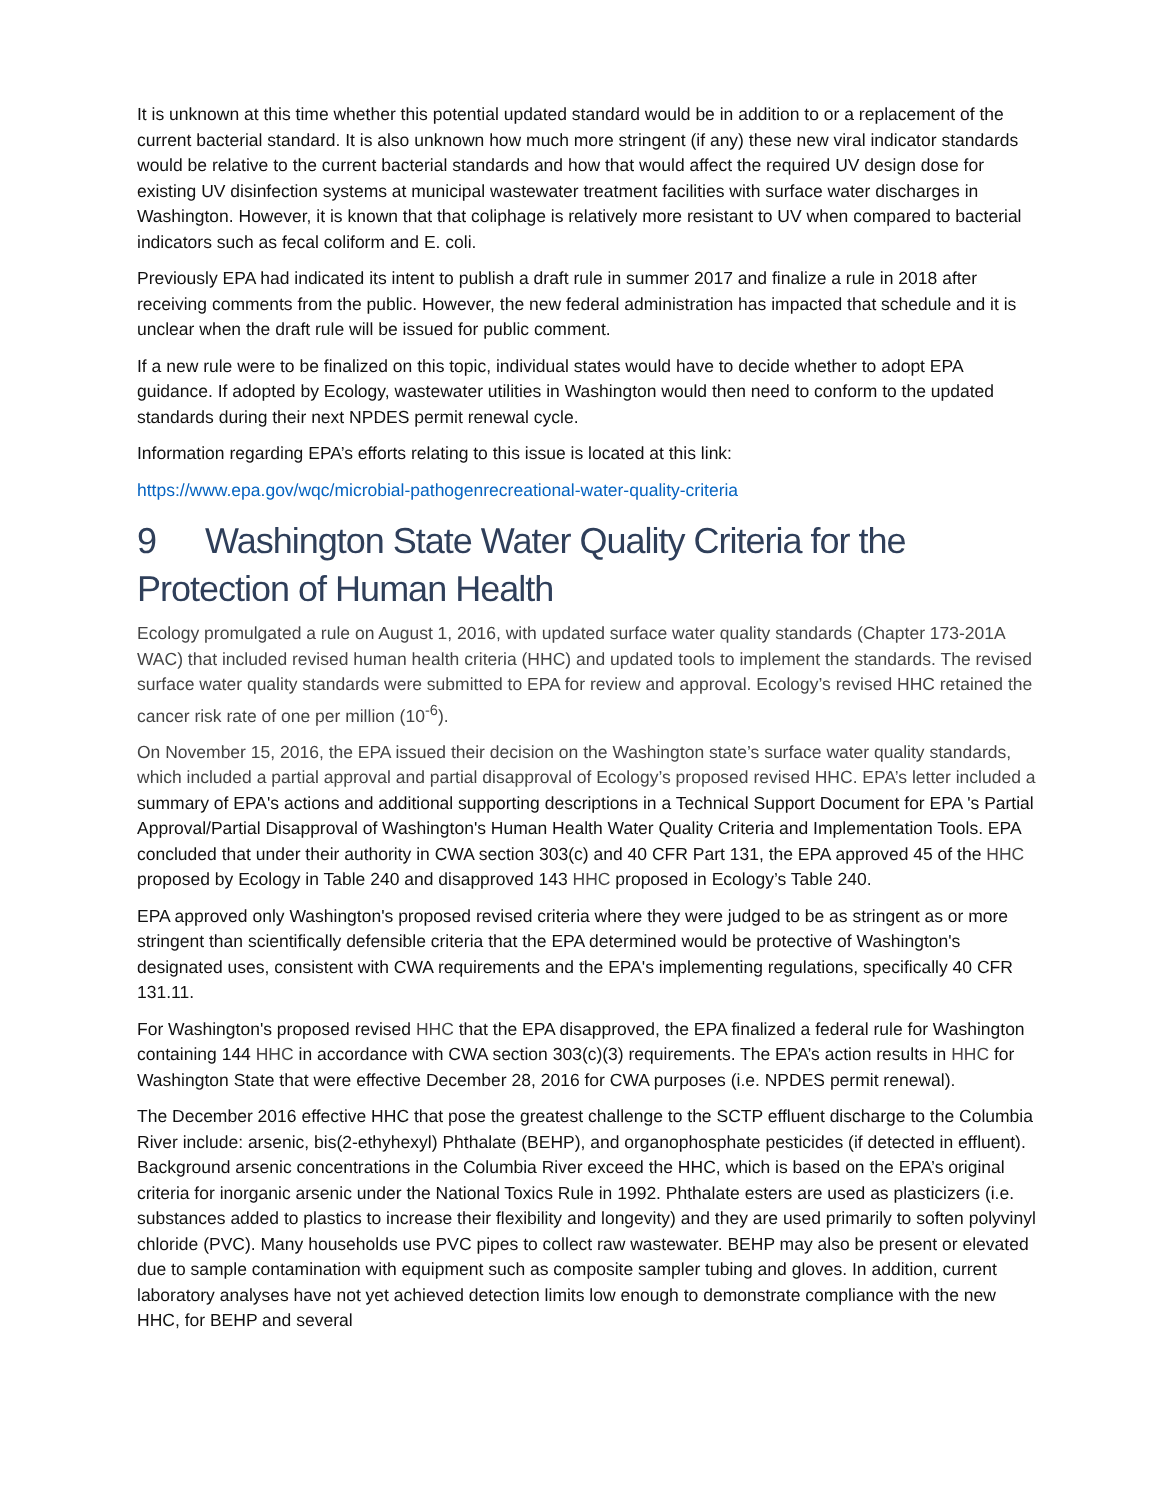It is unknown at this time whether this potential updated standard would be in addition to or a replacement of the current bacterial standard. It is also unknown how much more stringent (if any) these new viral indicator standards would be relative to the current bacterial standards and how that would affect the required UV design dose for existing UV disinfection systems at municipal wastewater treatment facilities with surface water discharges in Washington. However, it is known that that coliphage is relatively more resistant to UV when compared to bacterial indicators such as fecal coliform and E. coli.
Previously EPA had indicated its intent to publish a draft rule in summer 2017 and finalize a rule in 2018 after receiving comments from the public. However, the new federal administration has impacted that schedule and it is unclear when the draft rule will be issued for public comment.
If a new rule were to be finalized on this topic, individual states would have to decide whether to adopt EPA guidance. If adopted by Ecology, wastewater utilities in Washington would then need to conform to the updated standards during their next NPDES permit renewal cycle.
Information regarding EPA’s efforts relating to this issue is located at this link:
https://www.epa.gov/wqc/microbial-pathogenrecreational-water-quality-criteria
9 Washington State Water Quality Criteria for the Protection of Human Health
Ecology promulgated a rule on August 1, 2016, with updated surface water quality standards (Chapter 173-201A WAC) that included revised human health criteria (HHC) and updated tools to implement the standards. The revised surface water quality standards were submitted to EPA for review and approval. Ecology’s revised HHC retained the cancer risk rate of one per million (10<sup>-6</sup>).
On November 15, 2016, the EPA issued their decision on the Washington state’s surface water quality standards, which included a partial approval and partial disapproval of Ecology’s proposed revised HHC. EPA’s letter included a summary of EPA's actions and additional supporting descriptions in a Technical Support Document for EPA 's Partial Approval/Partial Disapproval of Washington's Human Health Water Quality Criteria and Implementation Tools. EPA concluded that under their authority in CWA section 303(c) and 40 CFR Part 131, the EPA approved 45 of the HHC proposed by Ecology in Table 240 and disapproved 143 HHC proposed in Ecology’s Table 240.
EPA approved only Washington's proposed revised criteria where they were judged to be as stringent as or more stringent than scientifically defensible criteria that the EPA determined would be protective of Washington's designated uses, consistent with CWA requirements and the EPA's implementing regulations, specifically 40 CFR 131.11.
For Washington's proposed revised HHC that the EPA disapproved, the EPA finalized a federal rule for Washington containing 144 HHC in accordance with CWA section 303(c)(3) requirements. The EPA’s action results in HHC for Washington State that were effective December 28, 2016 for CWA purposes (i.e. NPDES permit renewal).
The December 2016 effective HHC that pose the greatest challenge to the SCTP effluent discharge to the Columbia River include: arsenic, bis(2-ethyhexyl) Phthalate (BEHP), and organophosphate pesticides (if detected in effluent). Background arsenic concentrations in the Columbia River exceed the HHC, which is based on the EPA’s original criteria for inorganic arsenic under the National Toxics Rule in 1992. Phthalate esters are used as plasticizers (i.e. substances added to plastics to increase their flexibility and longevity) and they are used primarily to soften polyvinyl chloride (PVC). Many households use PVC pipes to collect raw wastewater. BEHP may also be present or elevated due to sample contamination with equipment such as composite sampler tubing and gloves. In addition, current laboratory analyses have not yet achieved detection limits low enough to demonstrate compliance with the new HHC, for BEHP and several